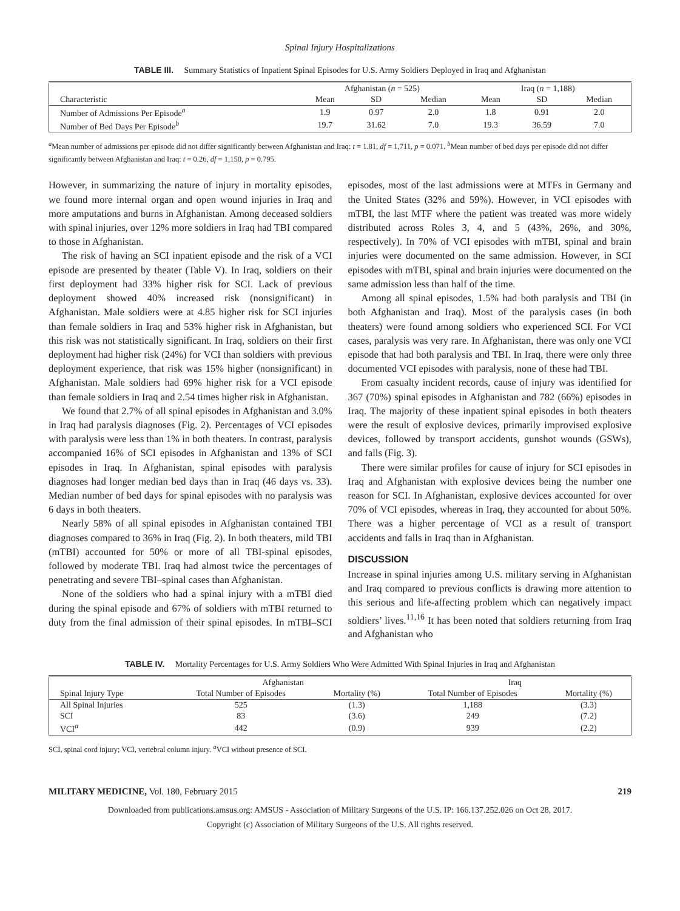Spinal Injury Hospitalizations
TABLE III. Summary Statistics of Inpatient Spinal Episodes for U.S. Army Soldiers Deployed in Iraq and Afghanistan
| | Afghanistan ( n = 525) | | | Iraq ( n = 1,188) | | |
| --- | --- | --- | --- | --- | --- | --- |
| Characteristic | Mean | SD | Median | Mean | SD | Median |
| Number of Admissions Per Episode<sup>a</sup> | 1.9 | 0.97 | 2.0 | 1.8 | 0.91 | 2.0 |
| Number of Bed Days Per Episode<sup>b</sup> | 19.7 | 31.62 | 7.0 | 19.3 | 36.59 | 7.0 |
<sup>a</sup> Mean number of admissions per episode did not differ significantly between Afghanistan and Iraq: t = 1.81, df = 1,711, p = 0.071. <sup>b</sup>Mean number of bed days per episode did not differ significantly between Afghanistan and Iraq: t = 0.26, df = 1,150, p = 0.795.
However, in summarizing the nature of injury in mortality episodes, we found more internal organ and open wound injuries in Iraq and more amputations and burns in Afghanistan. Among deceased soldiers with spinal injuries, over 12% more soldiers in Iraq had TBI compared to those in Afghanistan.
The risk of having an SCI inpatient episode and the risk of a VCI episode are presented by theater (Table V). In Iraq, soldiers on their first deployment had 33% higher risk for SCI. Lack of previous deployment showed 40% increased risk (nonsignificant) in Afghanistan. Male soldiers were at 4.85 higher risk for SCI injuries than female soldiers in Iraq and 53% higher risk in Afghanistan, but this risk was not statistically significant. In Iraq, soldiers on their first deployment had higher risk (24%) for VCI than soldiers with previous deployment experience, that risk was 15% higher (nonsignificant) in Afghanistan. Male soldiers had 69% higher risk for a VCI episode than female soldiers in Iraq and 2.54 times higher risk in Afghanistan.
We found that 2.7% of all spinal episodes in Afghanistan and 3.0% in Iraq had paralysis diagnoses (Fig. 2). Percentages of VCI episodes with paralysis were less than 1% in both theaters. In contrast, paralysis accompanied 16% of SCI episodes in Afghanistan and 13% of SCI episodes in Iraq. In Afghanistan, spinal episodes with paralysis diagnoses had longer median bed days than in Iraq (46 days vs. 33). Median number of bed days for spinal episodes with no paralysis was 6 days in both theaters.
Nearly 58% of all spinal episodes in Afghanistan contained TBI diagnoses compared to 36% in Iraq (Fig. 2). In both theaters, mild TBI (mTBI) accounted for 50% or more of all TBI-spinal episodes, followed by moderate TBI. Iraq had almost twice the percentages of penetrating and severe TBI–spinal cases than Afghanistan.
None of the soldiers who had a spinal injury with a mTBI died during the spinal episode and 67% of soldiers with mTBI returned to duty from the final admission of their spinal episodes. In mTBI–SCI episodes, most of the last admissions were at MTFs in Germany and the United States (32% and 59%). However, in VCI episodes with mTBI, the last MTF where the patient was treated was more widely distributed across Roles 3, 4, and 5 (43%, 26%, and 30%, respectively). In 70% of VCI episodes with mTBI, spinal and brain injuries were documented on the same admission. However, in SCI episodes with mTBI, spinal and brain injuries were documented on the same admission less than half of the time.
Among all spinal episodes, 1.5% had both paralysis and TBI (in both Afghanistan and Iraq). Most of the paralysis cases (in both theaters) were found among soldiers who experienced SCI. For VCI cases, paralysis was very rare. In Afghanistan, there was only one VCI episode that had both paralysis and TBI. In Iraq, there were only three documented VCI episodes with paralysis, none of these had TBI.
From casualty incident records, cause of injury was identified for 367 (70%) spinal episodes in Afghanistan and 782 (66%) episodes in Iraq. The majority of these inpatient spinal episodes in both theaters were the result of explosive devices, primarily improvised explosive devices, followed by transport accidents, gunshot wounds (GSWs), and falls (Fig. 3).
There were similar profiles for cause of injury for SCI episodes in Iraq and Afghanistan with explosive devices being the number one reason for SCI. In Afghanistan, explosive devices accounted for over 70% of VCI episodes, whereas in Iraq, they accounted for about 50%. There was a higher percentage of VCI as a result of transport accidents and falls in Iraq than in Afghanistan.
DISCUSSION
Increase in spinal injuries among U.S. military serving in Afghanistan and Iraq compared to previous conflicts is drawing more attention to this serious and life-affecting problem which can negatively impact soldiers’ lives.<sup>11,16</sup> It has been noted that soldiers returning from Iraq and Afghanistan who
TABLE IV. Mortality Percentages for U.S. Army Soldiers Who Were Admitted With Spinal Injuries in Iraq and Afghanistan
| | Afghanistan | | Iraq | |
| --- | --- | --- | --- | --- |
| Spinal Injury Type | Total Number of Episodes | Mortality (%) | Total Number of Episodes | Mortality (%) |
| All Spinal Injuries | 525 | (1.3) | 1,188 | (3.3) |
| SCI | 83 | (3.6) | 249 | (7.2) |
| VCI<sup>a</sup> | 442 | (0.9) | 939 | (2.2) |
SCI, spinal cord injury; VCI, vertebral column injury. <sup>a</sup>VCI without presence of SCI.
MILITARY MEDICINE, Vol. 180, February 2015 219
Downloaded from publications.amsus.org: AMSUS - Association of Military Surgeons of the U.S. IP: 166.137.252.026 on Oct 28, 2017.
Copyright (c) Association of Military Surgeons of the U.S. All rights reserved.